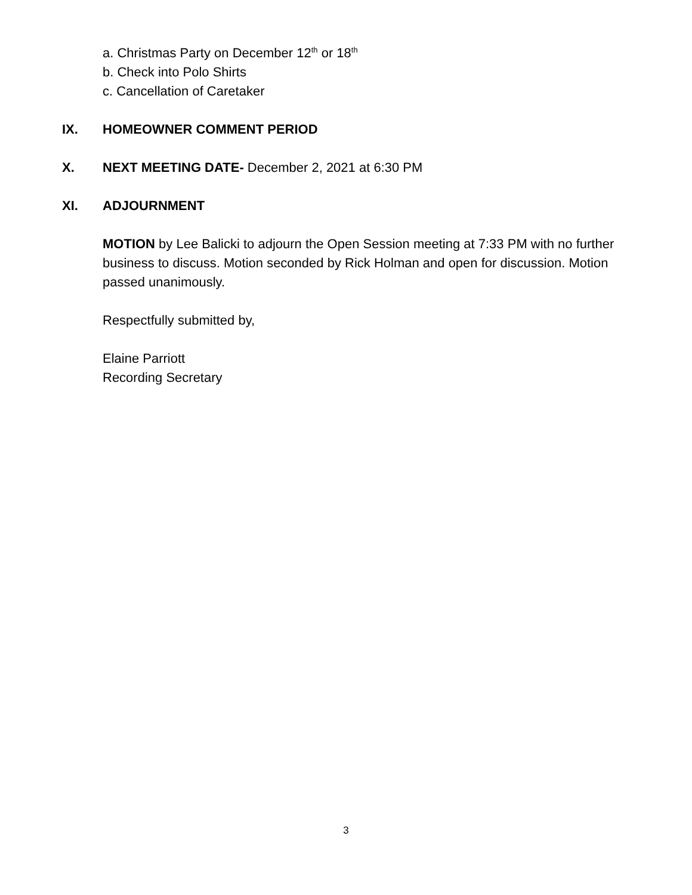a. Christmas Party on December 12<sup>th</sup> or 18<sup>th</sup>
b. Check into Polo Shirts
c. Cancellation of Caretaker
IX. HOMEOWNER COMMENT PERIOD
X. NEXT MEETING DATE- December 2, 2021 at 6:30 PM
XI. ADJOURNMENT
MOTION by Lee Balicki to adjourn the Open Session meeting at 7:33 PM with no further business to discuss. Motion seconded by Rick Holman and open for discussion. Motion passed unanimously.
Respectfully submitted by,
Elaine Parriott
Recording Secretary
3